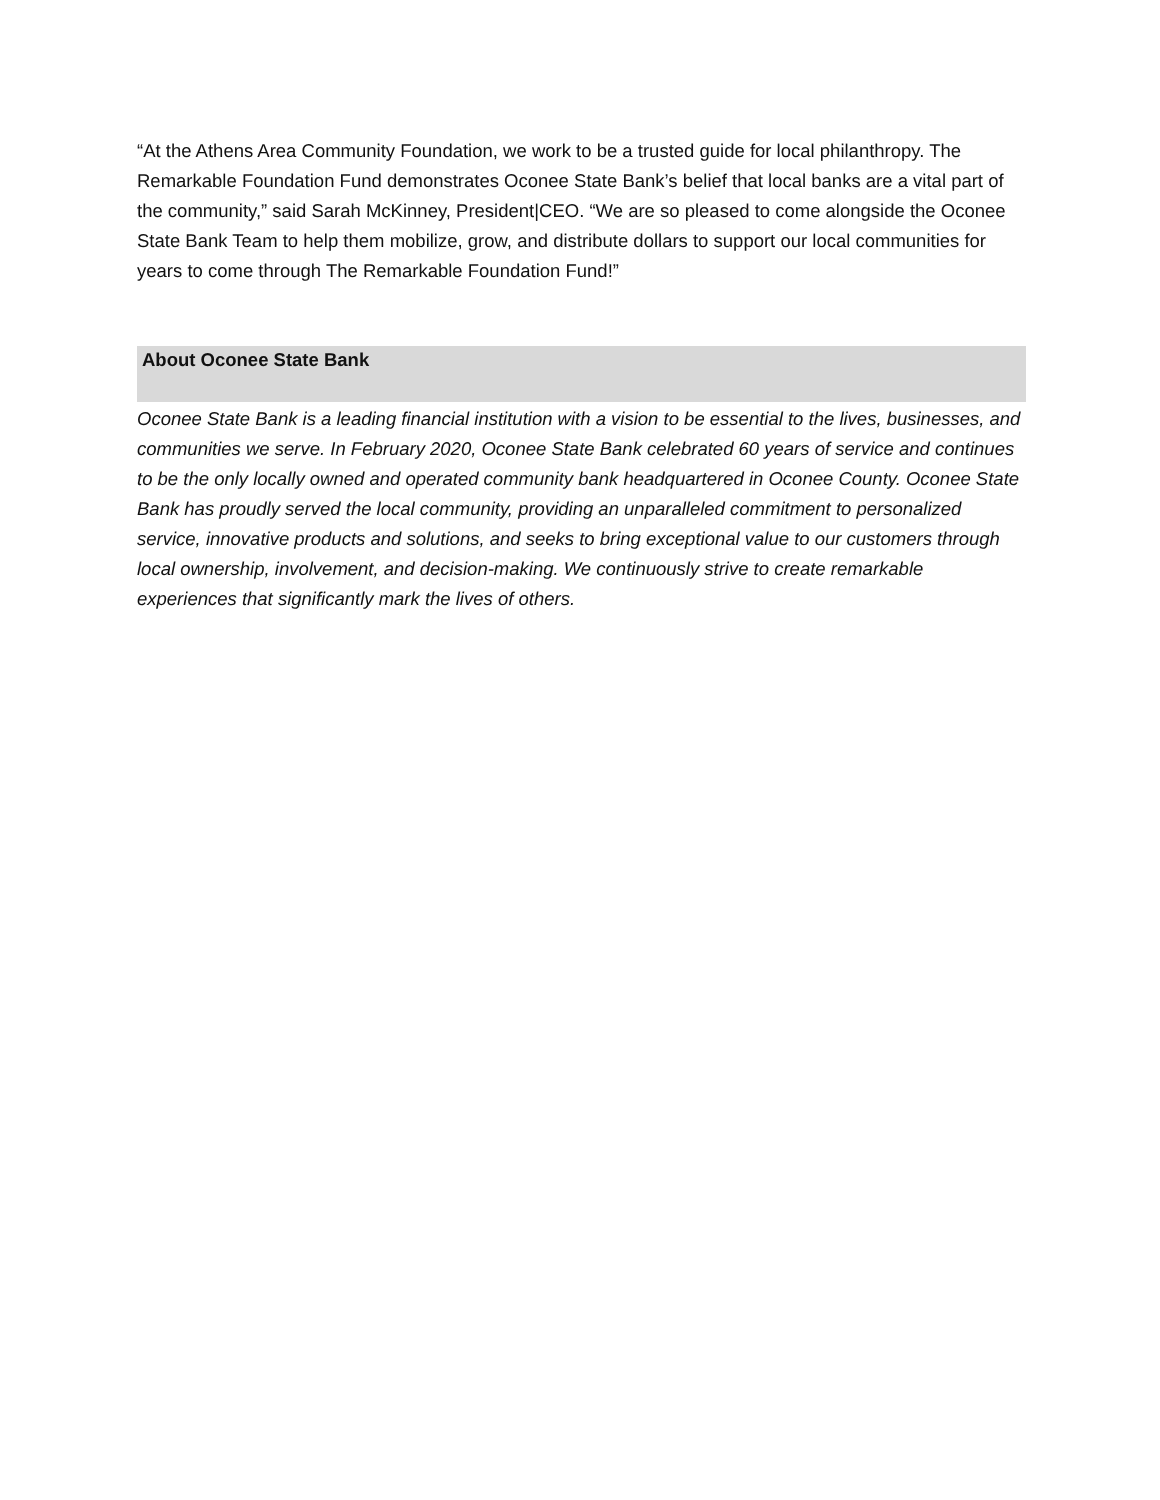“At the Athens Area Community Foundation, we work to be a trusted guide for local philanthropy. The Remarkable Foundation Fund demonstrates Oconee State Bank’s belief that local banks are a vital part of the community,” said Sarah McKinney, President|CEO. “We are so pleased to come alongside the Oconee State Bank Team to help them mobilize, grow, and distribute dollars to support our local communities for years to come through The Remarkable Foundation Fund!”
About Oconee State Bank
Oconee State Bank is a leading financial institution with a vision to be essential to the lives, businesses, and communities we serve. In February 2020, Oconee State Bank celebrated 60 years of service and continues to be the only locally owned and operated community bank headquartered in Oconee County. Oconee State Bank has proudly served the local community, providing an unparalleled commitment to personalized service, innovative products and solutions, and seeks to bring exceptional value to our customers through local ownership, involvement, and decision-making. We continuously strive to create remarkable experiences that significantly mark the lives of others.